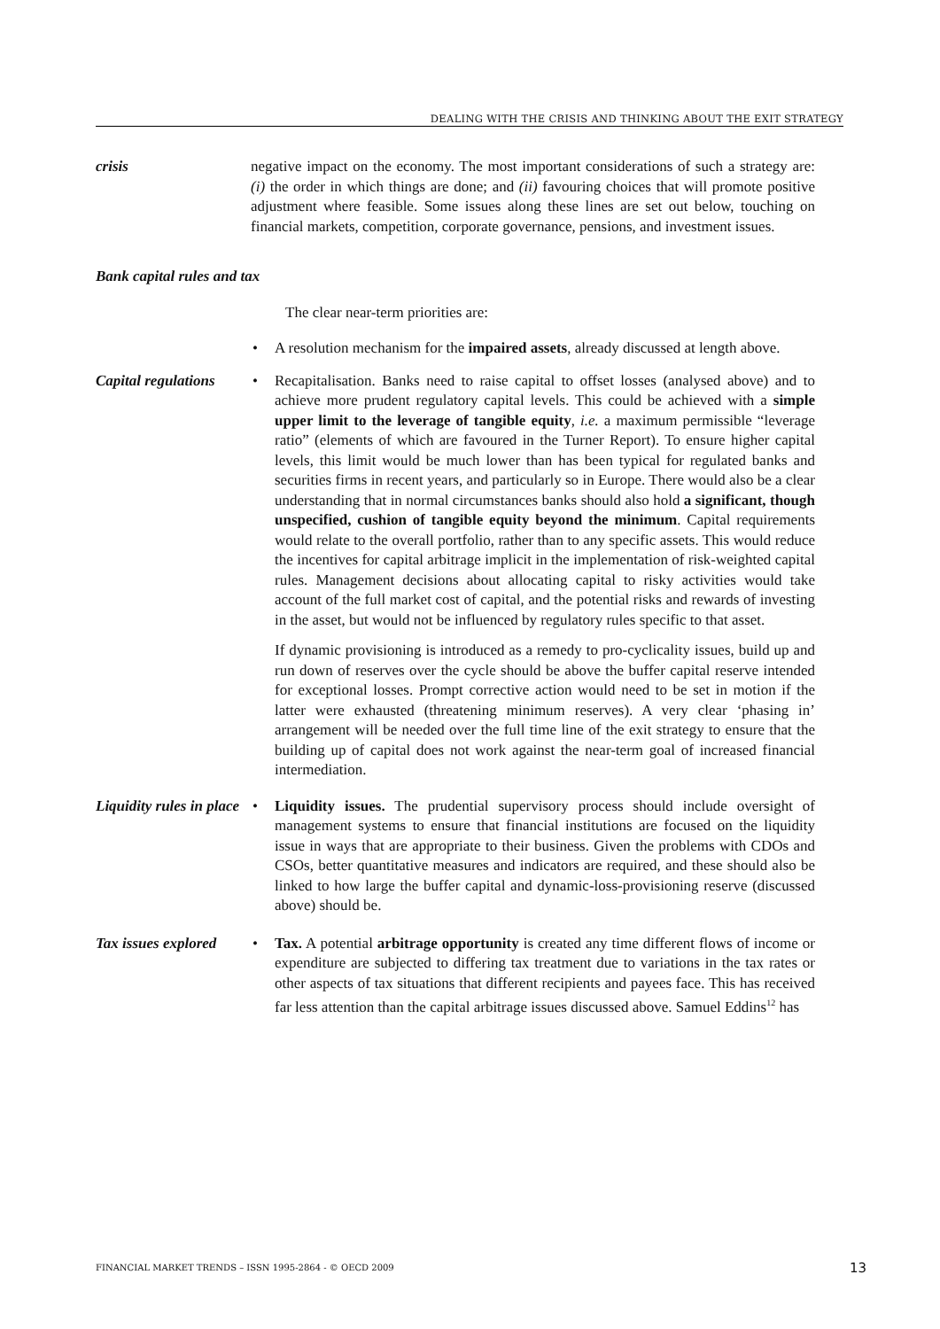DEALING WITH THE CRISIS AND THINKING ABOUT THE EXIT STRATEGY
crisis negative impact on the economy. The most important considerations of such a strategy are: (i) the order in which things are done; and (ii) favouring choices that will promote positive adjustment where feasible. Some issues along these lines are set out below, touching on financial markets, competition, corporate governance, pensions, and investment issues.
Bank capital rules and tax
The clear near-term priorities are:
• A resolution mechanism for the impaired assets, already discussed at length above.
Capital regulations
• Recapitalisation. Banks need to raise capital to offset losses (analysed above) and to achieve more prudent regulatory capital levels. This could be achieved with a simple upper limit to the leverage of tangible equity, i.e. a maximum permissible “leverage ratio” (elements of which are favoured in the Turner Report). To ensure higher capital levels, this limit would be much lower than has been typical for regulated banks and securities firms in recent years, and particularly so in Europe. There would also be a clear understanding that in normal circumstances banks should also hold a significant, though unspecified, cushion of tangible equity beyond the minimum. Capital requirements would relate to the overall portfolio, rather than to any specific assets. This would reduce the incentives for capital arbitrage implicit in the implementation of risk-weighted capital rules. Management decisions about allocating capital to risky activities would take account of the full market cost of capital, and the potential risks and rewards of investing in the asset, but would not be influenced by regulatory rules specific to that asset.
If dynamic provisioning is introduced as a remedy to pro-cyclicality issues, build up and run down of reserves over the cycle should be above the buffer capital reserve intended for exceptional losses. Prompt corrective action would need to be set in motion if the latter were exhausted (threatening minimum reserves). A very clear ‘phasing in’ arrangement will be needed over the full time line of the exit strategy to ensure that the building up of capital does not work against the near-term goal of increased financial intermediation.
Liquidity rules in place
• Liquidity issues. The prudential supervisory process should include oversight of management systems to ensure that financial institutions are focused on the liquidity issue in ways that are appropriate to their business. Given the problems with CDOs and CSOs, better quantitative measures and indicators are required, and these should also be linked to how large the buffer capital and dynamic-loss-provisioning reserve (discussed above) should be.
Tax issues explored
• Tax. A potential arbitrage opportunity is created any time different flows of income or expenditure are subjected to differing tax treatment due to variations in the tax rates or other aspects of tax situations that different recipients and payees face. This has received far less attention than the capital arbitrage issues discussed above. Samuel Eddins<sup>12</sup> has
FINANCIAL MARKET TRENDS – ISSN 1995-2864 - © OECD 2009 13